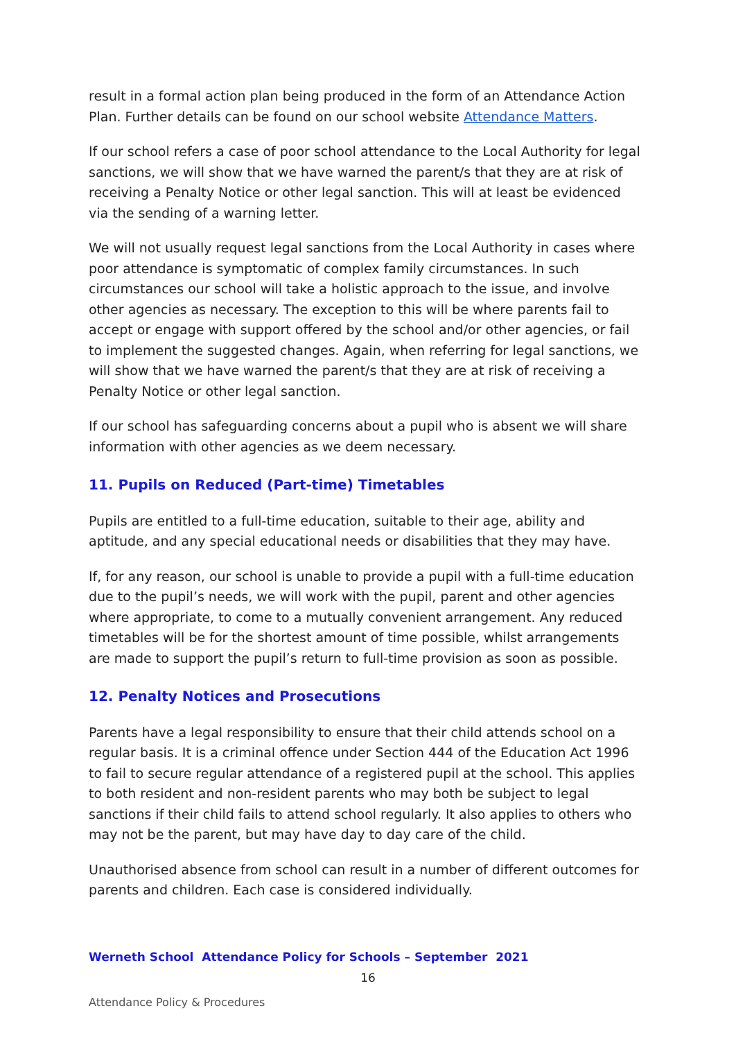result in a formal action plan being produced in the form of an Attendance Action Plan. Further details can be found on our school website Attendance Matters.
If our school refers a case of poor school attendance to the Local Authority for legal sanctions, we will show that we have warned the parent/s that they are at risk of receiving a Penalty Notice or other legal sanction. This will at least be evidenced via the sending of a warning letter.
We will not usually request legal sanctions from the Local Authority in cases where poor attendance is symptomatic of complex family circumstances. In such circumstances our school will take a holistic approach to the issue, and involve other agencies as necessary. The exception to this will be where parents fail to accept or engage with support offered by the school and/or other agencies, or fail to implement the suggested changes. Again, when referring for legal sanctions, we will show that we have warned the parent/s that they are at risk of receiving a Penalty Notice or other legal sanction.
If our school has safeguarding concerns about a pupil who is absent we will share information with other agencies as we deem necessary.
11. Pupils on Reduced (Part-time) Timetables
Pupils are entitled to a full-time education, suitable to their age, ability and aptitude, and any special educational needs or disabilities that they may have.
If, for any reason, our school is unable to provide a pupil with a full-time education due to the pupil’s needs, we will work with the pupil, parent and other agencies where appropriate, to come to a mutually convenient arrangement. Any reduced timetables will be for the shortest amount of time possible, whilst arrangements are made to support the pupil’s return to full-time provision as soon as possible.
12. Penalty Notices and Prosecutions
Parents have a legal responsibility to ensure that their child attends school on a regular basis. It is a criminal offence under Section 444 of the Education Act 1996 to fail to secure regular attendance of a registered pupil at the school. This applies to both resident and non-resident parents who may both be subject to legal sanctions if their child fails to attend school regularly. It also applies to others who may not be the parent, but may have day to day care of the child.
Unauthorised absence from school can result in a number of different outcomes for parents and children. Each case is considered individually.
Werneth School Attendance Policy for Schools – September 2021
16
Attendance Policy & Procedures